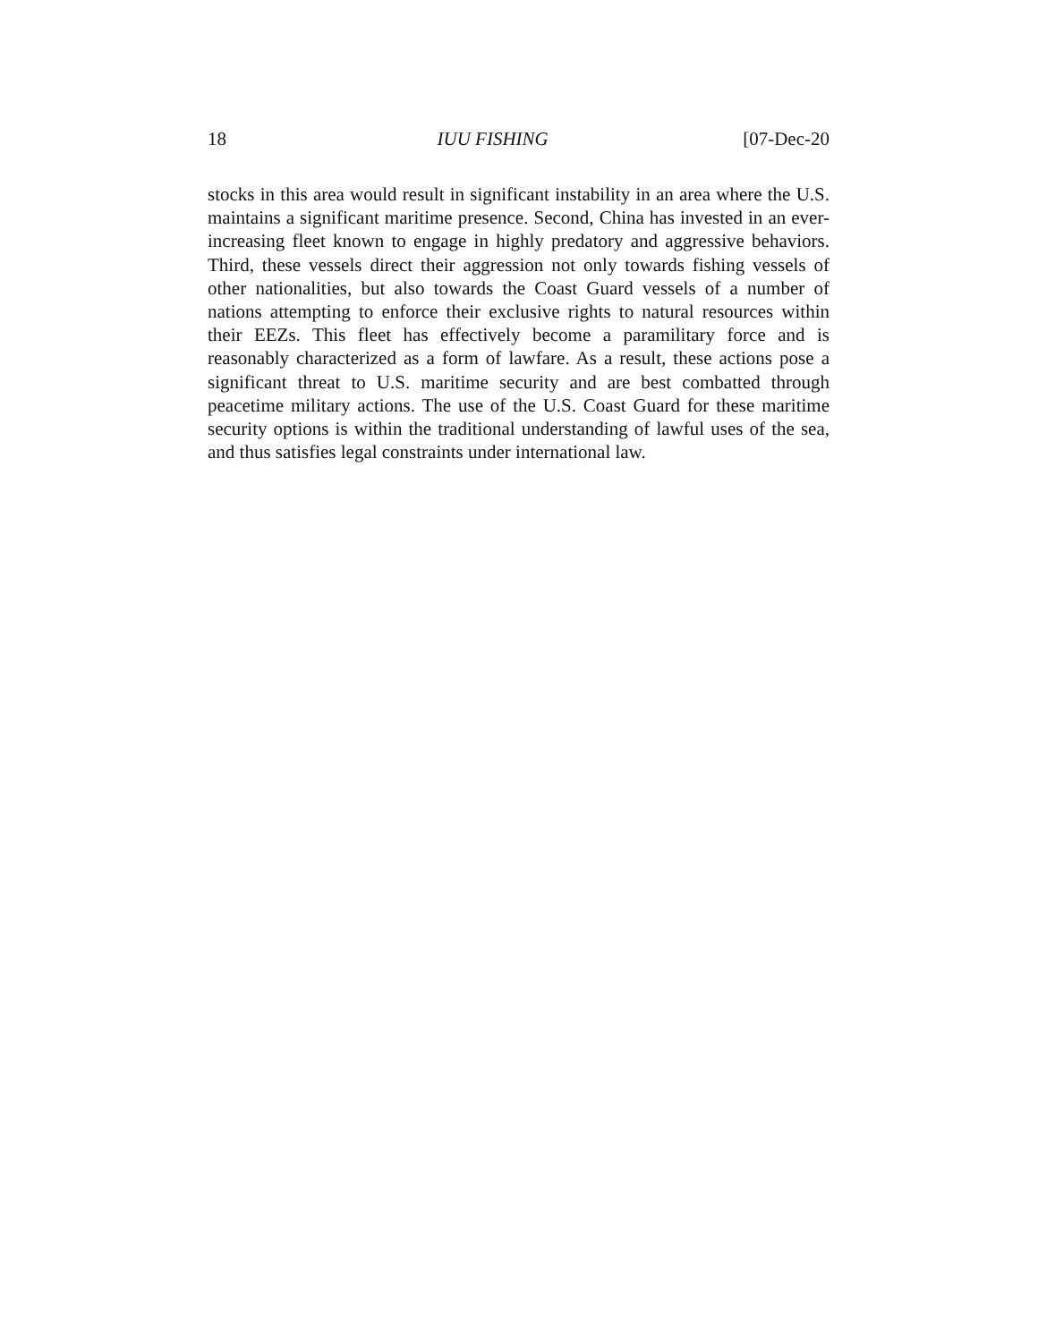18 IUU FISHING [07-Dec-20
stocks in this area would result in significant instability in an area where the U.S. maintains a significant maritime presence. Second, China has invested in an ever-increasing fleet known to engage in highly predatory and aggressive behaviors. Third, these vessels direct their aggression not only towards fishing vessels of other nationalities, but also towards the Coast Guard vessels of a number of nations attempting to enforce their exclusive rights to natural resources within their EEZs. This fleet has effectively become a paramilitary force and is reasonably characterized as a form of lawfare. As a result, these actions pose a significant threat to U.S. maritime security and are best combatted through peacetime military actions. The use of the U.S. Coast Guard for these maritime security options is within the traditional understanding of lawful uses of the sea, and thus satisfies legal constraints under international law.